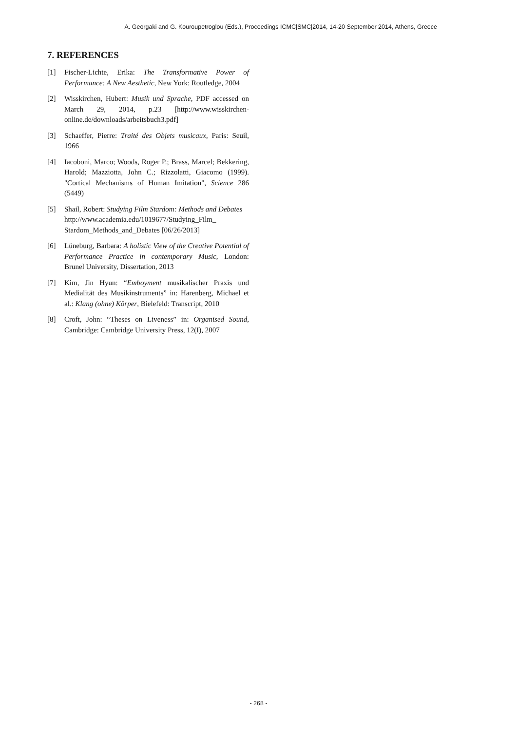A. Georgaki and G. Kouroupetroglou (Eds.), Proceedings ICMC|SMC|2014, 14-20 September 2014, Athens, Greece
7. REFERENCES
[1] Fischer-Lichte, Erika: The Transformative Power of Performance: A New Aesthetic, New York: Routledge, 2004
[2] Wisskirchen, Hubert: Musik und Sprache, PDF accessed on March 29, 2014, p.23 [http://www.wisskirchen-online.de/downloads/arbeitsbuch3.pdf]
[3] Schaeffer, Pierre: Traité des Objets musicaux, Paris: Seuil, 1966
[4] Iacoboni, Marco; Woods, Roger P.; Brass, Marcel; Bekkering, Harold; Mazziotta, John C.; Rizzolatti, Giacomo (1999). "Cortical Mechanisms of Human Imitation", Science 286 (5449)
[5] Shail, Robert: Studying Film Stardom: Methods and Debates
http://www.academia.edu/1019677/Studying_Film_ Stardom_Methods_and_Debates [06/26/2013]
[6] Lüneburg, Barbara: A holistic View of the Creative Potential of Performance Practice in contemporary Music, London: Brunel University, Dissertation, 2013
[7] Kim, Jin Hyun: “Emboyment musikalischer Praxis und Medialität des Musikinstruments” in: Harenberg, Michael et al.: Klang (ohne) Körper, Bielefeld: Transcript, 2010
[8] Croft, John: “Theses on Liveness” in: Organised Sound, Cambridge: Cambridge University Press, 12(I), 2007
- 268 -